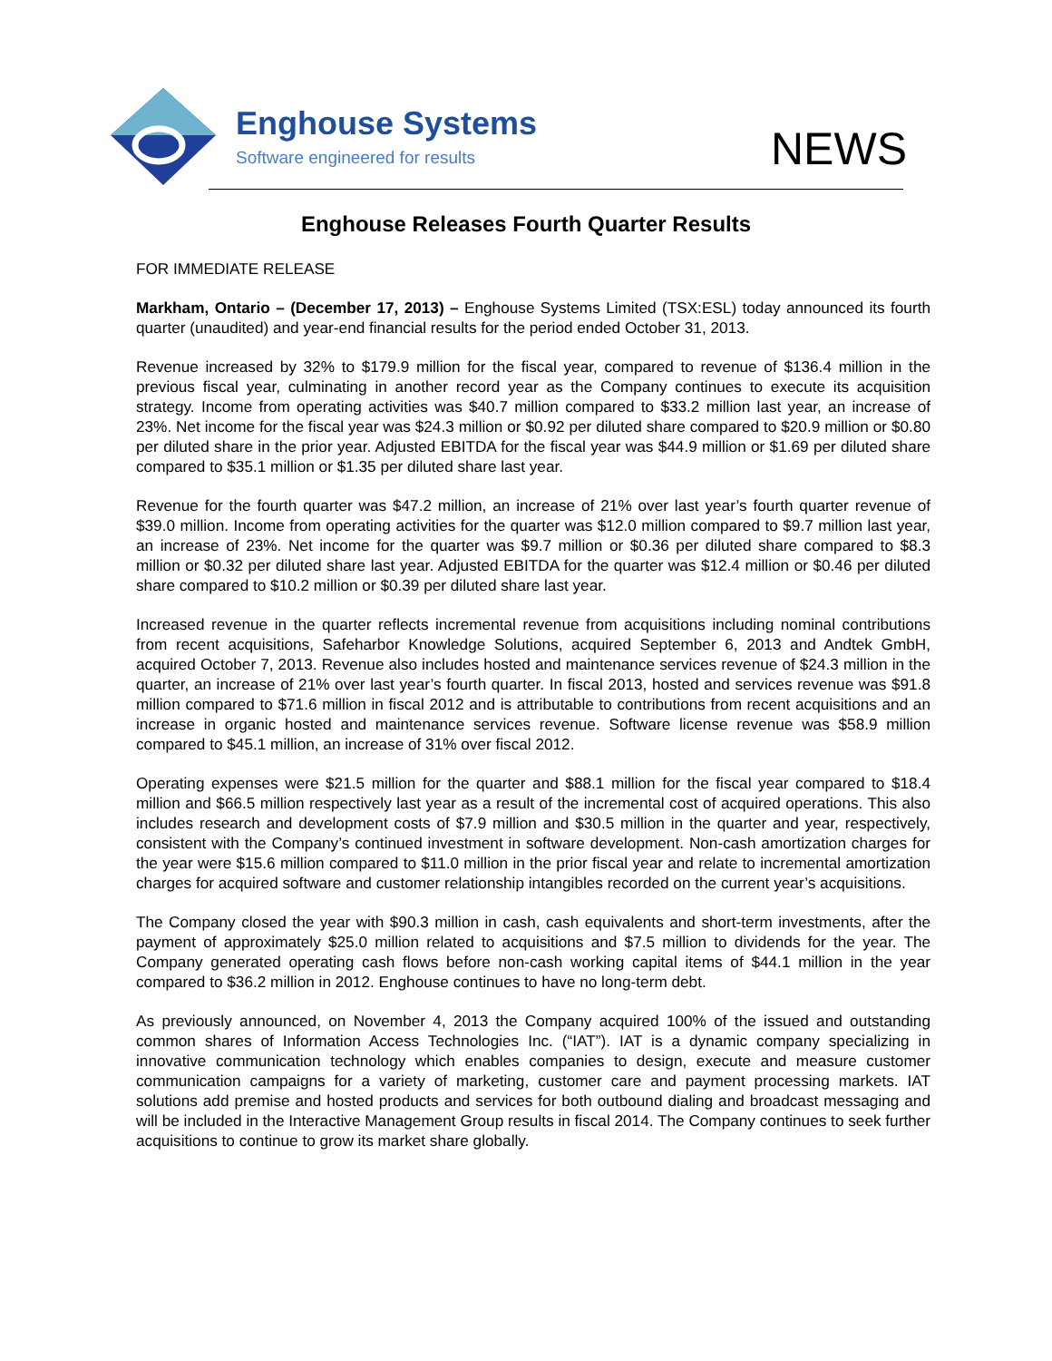Enghouse Systems
Software engineered for results
NEWS
Enghouse Releases Fourth Quarter Results
FOR IMMEDIATE RELEASE
Markham, Ontario – (December 17, 2013) – Enghouse Systems Limited (TSX:ESL) today announced its fourth quarter (unaudited) and year-end financial results for the period ended October 31, 2013.
Revenue increased by 32% to $179.9 million for the fiscal year, compared to revenue of $136.4 million in the previous fiscal year, culminating in another record year as the Company continues to execute its acquisition strategy. Income from operating activities was $40.7 million compared to $33.2 million last year, an increase of 23%. Net income for the fiscal year was $24.3 million or $0.92 per diluted share compared to $20.9 million or $0.80 per diluted share in the prior year. Adjusted EBITDA for the fiscal year was $44.9 million or $1.69 per diluted share compared to $35.1 million or $1.35 per diluted share last year.
Revenue for the fourth quarter was $47.2 million, an increase of 21% over last year’s fourth quarter revenue of $39.0 million. Income from operating activities for the quarter was $12.0 million compared to $9.7 million last year, an increase of 23%. Net income for the quarter was $9.7 million or $0.36 per diluted share compared to $8.3 million or $0.32 per diluted share last year. Adjusted EBITDA for the quarter was $12.4 million or $0.46 per diluted share compared to $10.2 million or $0.39 per diluted share last year.
Increased revenue in the quarter reflects incremental revenue from acquisitions including nominal contributions from recent acquisitions, Safeharbor Knowledge Solutions, acquired September 6, 2013 and Andtek GmbH, acquired October 7, 2013. Revenue also includes hosted and maintenance services revenue of $24.3 million in the quarter, an increase of 21% over last year’s fourth quarter. In fiscal 2013, hosted and services revenue was $91.8 million compared to $71.6 million in fiscal 2012 and is attributable to contributions from recent acquisitions and an increase in organic hosted and maintenance services revenue. Software license revenue was $58.9 million compared to $45.1 million, an increase of 31% over fiscal 2012.
Operating expenses were $21.5 million for the quarter and $88.1 million for the fiscal year compared to $18.4 million and $66.5 million respectively last year as a result of the incremental cost of acquired operations. This also includes research and development costs of $7.9 million and $30.5 million in the quarter and year, respectively, consistent with the Company’s continued investment in software development. Non-cash amortization charges for the year were $15.6 million compared to $11.0 million in the prior fiscal year and relate to incremental amortization charges for acquired software and customer relationship intangibles recorded on the current year’s acquisitions.
The Company closed the year with $90.3 million in cash, cash equivalents and short-term investments, after the payment of approximately $25.0 million related to acquisitions and $7.5 million to dividends for the year. The Company generated operating cash flows before non-cash working capital items of $44.1 million in the year compared to $36.2 million in 2012. Enghouse continues to have no long-term debt.
As previously announced, on November 4, 2013 the Company acquired 100% of the issued and outstanding common shares of Information Access Technologies Inc. (“IAT”). IAT is a dynamic company specializing in innovative communication technology which enables companies to design, execute and measure customer communication campaigns for a variety of marketing, customer care and payment processing markets. IAT solutions add premise and hosted products and services for both outbound dialing and broadcast messaging and will be included in the Interactive Management Group results in fiscal 2014. The Company continues to seek further acquisitions to continue to grow its market share globally.